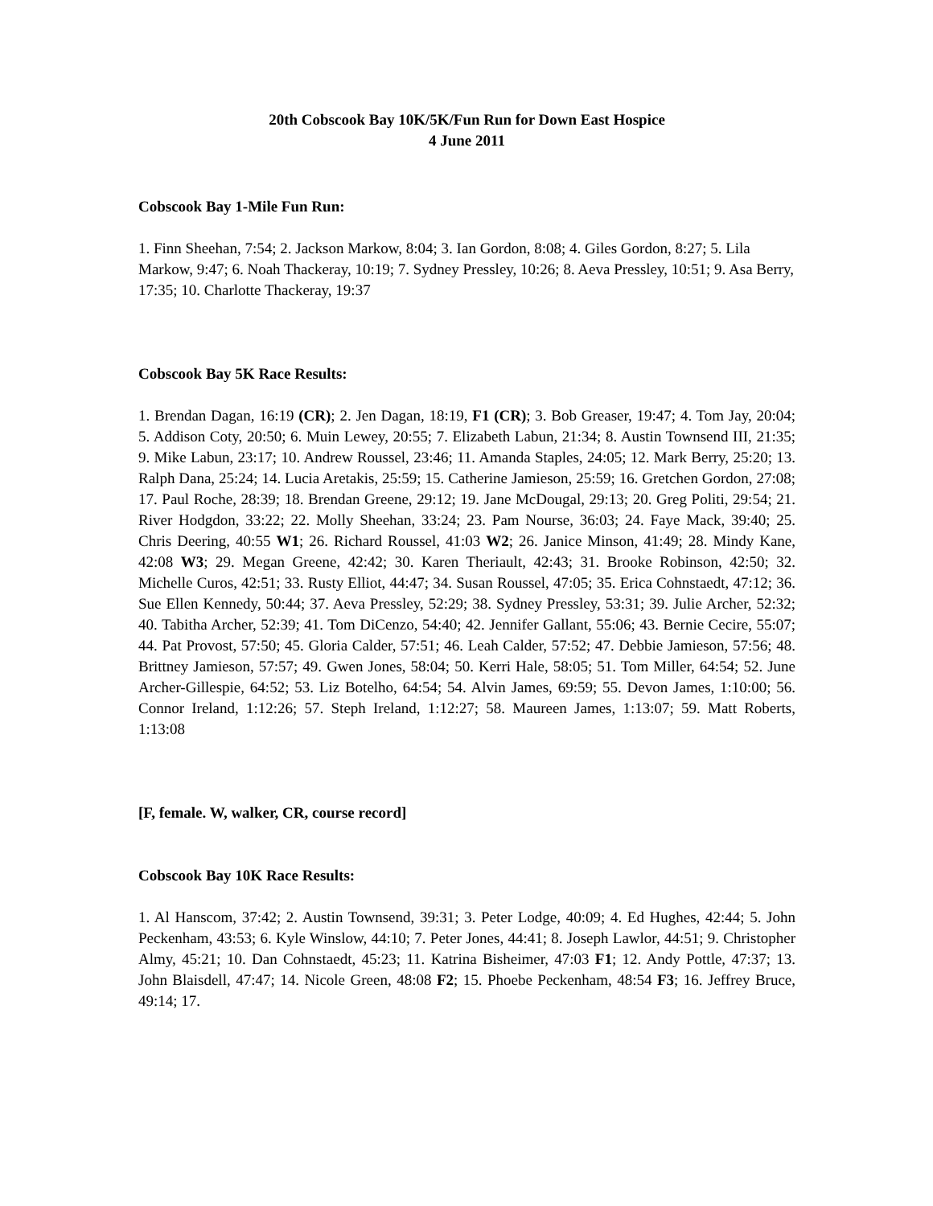20th Cobscook Bay 10K/5K/Fun Run for Down East Hospice
4 June 2011
Cobscook Bay 1-Mile Fun Run:
1. Finn Sheehan, 7:54; 2. Jackson Markow, 8:04; 3. Ian Gordon, 8:08; 4. Giles Gordon, 8:27; 5. Lila Markow, 9:47; 6. Noah Thackeray, 10:19; 7. Sydney Pressley, 10:26; 8. Aeva Pressley, 10:51; 9. Asa Berry, 17:35; 10. Charlotte Thackeray, 19:37
Cobscook Bay 5K Race Results:
1. Brendan Dagan, 16:19 (CR); 2. Jen Dagan, 18:19, F1 (CR); 3. Bob Greaser, 19:47; 4. Tom Jay, 20:04; 5. Addison Coty, 20:50; 6. Muin Lewey, 20:55; 7. Elizabeth Labun, 21:34; 8. Austin Townsend III, 21:35; 9. Mike Labun, 23:17; 10. Andrew Roussel, 23:46; 11. Amanda Staples, 24:05; 12. Mark Berry, 25:20; 13. Ralph Dana, 25:24; 14. Lucia Aretakis, 25:59; 15. Catherine Jamieson, 25:59; 16. Gretchen Gordon, 27:08; 17. Paul Roche, 28:39; 18. Brendan Greene, 29:12; 19. Jane McDougal, 29:13; 20. Greg Politi, 29:54; 21. River Hodgdon, 33:22; 22. Molly Sheehan, 33:24; 23. Pam Nourse, 36:03; 24. Faye Mack, 39:40; 25. Chris Deering, 40:55 W1; 26. Richard Roussel, 41:03 W2; 26. Janice Minson, 41:49; 28. Mindy Kane, 42:08 W3; 29. Megan Greene, 42:42; 30. Karen Theriault, 42:43; 31. Brooke Robinson, 42:50; 32. Michelle Curos, 42:51; 33. Rusty Elliot, 44:47; 34. Susan Roussel, 47:05; 35. Erica Cohnstaedt, 47:12; 36. Sue Ellen Kennedy, 50:44; 37. Aeva Pressley, 52:29; 38. Sydney Pressley, 53:31; 39. Julie Archer, 52:32; 40. Tabitha Archer, 52:39; 41. Tom DiCenzo, 54:40; 42. Jennifer Gallant, 55:06; 43. Bernie Cecire, 55:07; 44. Pat Provost, 57:50; 45. Gloria Calder, 57:51; 46. Leah Calder, 57:52; 47. Debbie Jamieson, 57:56; 48. Brittney Jamieson, 57:57; 49. Gwen Jones, 58:04; 50. Kerri Hale, 58:05; 51. Tom Miller, 64:54; 52. June Archer-Gillespie, 64:52; 53. Liz Botelho, 64:54; 54. Alvin James, 69:59; 55. Devon James, 1:10:00; 56. Connor Ireland, 1:12:26; 57. Steph Ireland, 1:12:27; 58. Maureen James, 1:13:07; 59. Matt Roberts, 1:13:08
[F, female. W, walker, CR, course record]
Cobscook Bay 10K Race Results:
1. Al Hanscom, 37:42; 2. Austin Townsend, 39:31; 3. Peter Lodge, 40:09; 4. Ed Hughes, 42:44; 5. John Peckenham, 43:53; 6. Kyle Winslow, 44:10; 7. Peter Jones, 44:41; 8. Joseph Lawlor, 44:51; 9. Christopher Almy, 45:21; 10. Dan Cohnstaedt, 45:23; 11. Katrina Bisheimer, 47:03 F1; 12. Andy Pottle, 47:37; 13. John Blaisdell, 47:47; 14. Nicole Green, 48:08 F2; 15. Phoebe Peckenham, 48:54 F3; 16. Jeffrey Bruce, 49:14; 17.